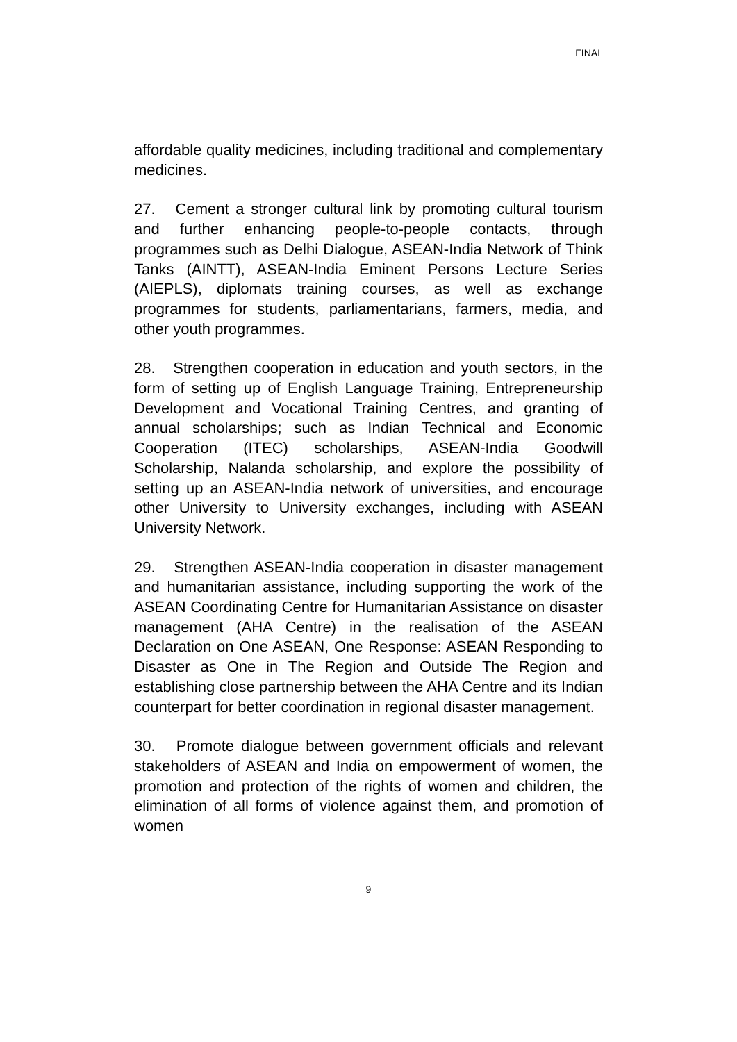FINAL
affordable quality medicines, including traditional and complementary medicines.
27. Cement a stronger cultural link by promoting cultural tourism and further enhancing people-to-people contacts, through programmes such as Delhi Dialogue, ASEAN-India Network of Think Tanks (AINTT), ASEAN-India Eminent Persons Lecture Series (AIEPLS), diplomats training courses, as well as exchange programmes for students, parliamentarians, farmers, media, and other youth programmes.
28. Strengthen cooperation in education and youth sectors, in the form of setting up of English Language Training, Entrepreneurship Development and Vocational Training Centres, and granting of annual scholarships; such as Indian Technical and Economic Cooperation (ITEC) scholarships, ASEAN-India Goodwill Scholarship, Nalanda scholarship, and explore the possibility of setting up an ASEAN-India network of universities, and encourage other University to University exchanges, including with ASEAN University Network.
29. Strengthen ASEAN-India cooperation in disaster management and humanitarian assistance, including supporting the work of the ASEAN Coordinating Centre for Humanitarian Assistance on disaster management (AHA Centre) in the realisation of the ASEAN Declaration on One ASEAN, One Response: ASEAN Responding to Disaster as One in The Region and Outside The Region and establishing close partnership between the AHA Centre and its Indian counterpart for better coordination in regional disaster management.
30. Promote dialogue between government officials and relevant stakeholders of ASEAN and India on empowerment of women, the promotion and protection of the rights of women and children, the elimination of all forms of violence against them, and promotion of women
9